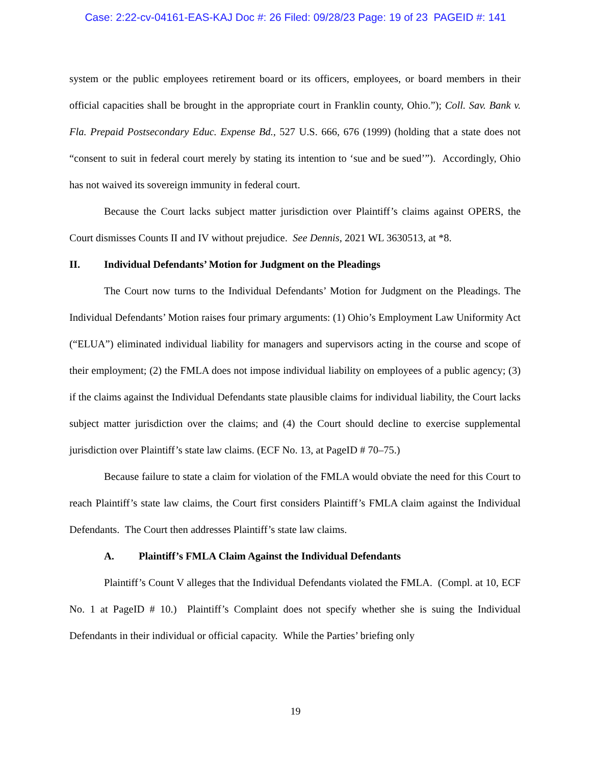Case: 2:22-cv-04161-EAS-KAJ Doc #: 26 Filed: 09/28/23 Page: 19 of 23 PAGEID #: 141
system or the public employees retirement board or its officers, employees, or board members in their official capacities shall be brought in the appropriate court in Franklin county, Ohio.”); Coll. Sav. Bank v. Fla. Prepaid Postsecondary Educ. Expense Bd., 527 U.S. 666, 676 (1999) (holding that a state does not “consent to suit in federal court merely by stating its intention to ‘sue and be sued’”). Accordingly, Ohio has not waived its sovereign immunity in federal court.
Because the Court lacks subject matter jurisdiction over Plaintiff’s claims against OPERS, the Court dismisses Counts II and IV without prejudice. See Dennis, 2021 WL 3630513, at *8.
II. Individual Defendants’ Motion for Judgment on the Pleadings
The Court now turns to the Individual Defendants’ Motion for Judgment on the Pleadings. The Individual Defendants’ Motion raises four primary arguments: (1) Ohio’s Employment Law Uniformity Act (“ELUA”) eliminated individual liability for managers and supervisors acting in the course and scope of their employment; (2) the FMLA does not impose individual liability on employees of a public agency; (3) if the claims against the Individual Defendants state plausible claims for individual liability, the Court lacks subject matter jurisdiction over the claims; and (4) the Court should decline to exercise supplemental jurisdiction over Plaintiff’s state law claims. (ECF No. 13, at PageID # 70–75.)
Because failure to state a claim for violation of the FMLA would obviate the need for this Court to reach Plaintiff’s state law claims, the Court first considers Plaintiff’s FMLA claim against the Individual Defendants. The Court then addresses Plaintiff’s state law claims.
A. Plaintiff’s FMLA Claim Against the Individual Defendants
Plaintiff’s Count V alleges that the Individual Defendants violated the FMLA. (Compl. at 10, ECF No. 1 at PageID # 10.) Plaintiff’s Complaint does not specify whether she is suing the Individual Defendants in their individual or official capacity. While the Parties’ briefing only
19